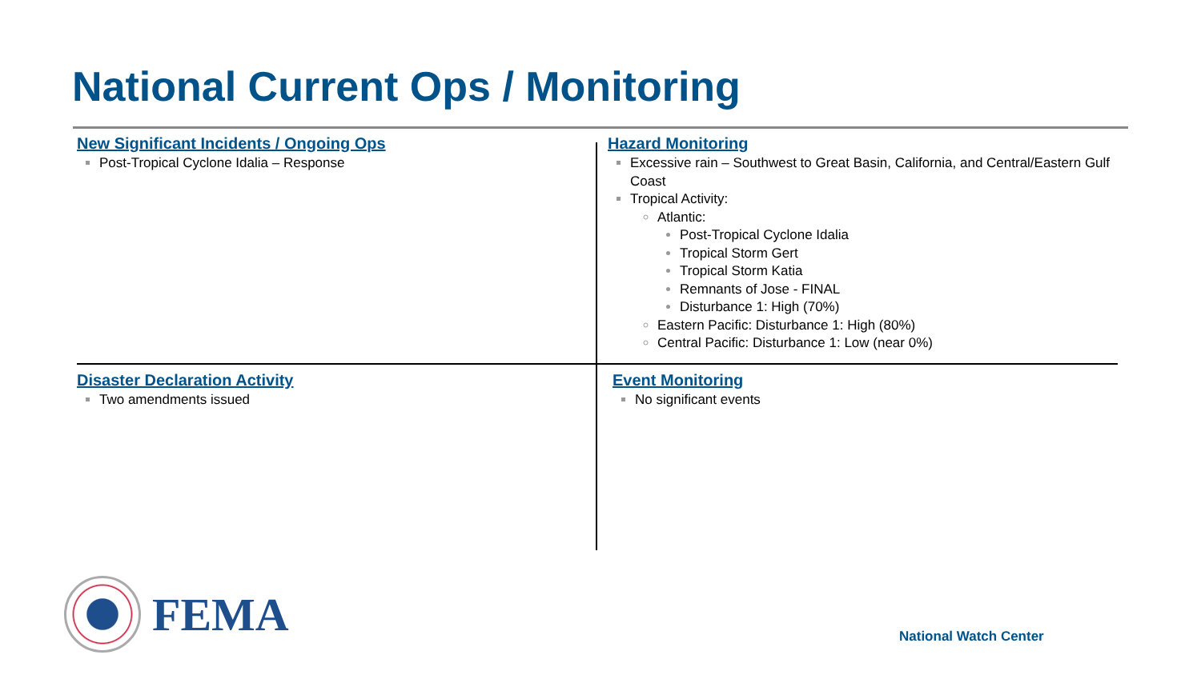National Current Ops / Monitoring
New Significant Incidents / Ongoing Ops
Post-Tropical Cyclone Idalia – Response
Hazard Monitoring
Excessive rain – Southwest to Great Basin, California, and Central/Eastern Gulf Coast
Tropical Activity:
Atlantic:
Post-Tropical Cyclone Idalia
Tropical Storm Gert
Tropical Storm Katia
Remnants of Jose - FINAL
Disturbance 1: High (70%)
Eastern Pacific: Disturbance 1: High (80%)
Central Pacific: Disturbance 1: Low (near 0%)
Disaster Declaration Activity
Two amendments issued
Event Monitoring
No significant events
FEMA
National Watch Center